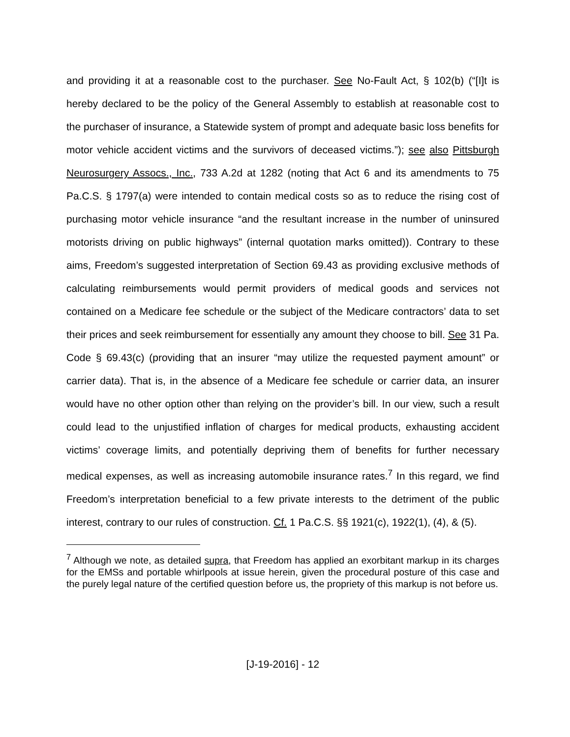and providing it at a reasonable cost to the purchaser. See No-Fault Act, § 102(b) (“[I]t is hereby declared to be the policy of the General Assembly to establish at reasonable cost to the purchaser of insurance, a Statewide system of prompt and adequate basic loss benefits for motor vehicle accident victims and the survivors of deceased victims.”); see also Pittsburgh Neurosurgery Assocs., Inc., 733 A.2d at 1282 (noting that Act 6 and its amendments to 75 Pa.C.S. § 1797(a) were intended to contain medical costs so as to reduce the rising cost of purchasing motor vehicle insurance “and the resultant increase in the number of uninsured motorists driving on public highways” (internal quotation marks omitted)). Contrary to these aims, Freedom’s suggested interpretation of Section 69.43 as providing exclusive methods of calculating reimbursements would permit providers of medical goods and services not contained on a Medicare fee schedule or the subject of the Medicare contractors’ data to set their prices and seek reimbursement for essentially any amount they choose to bill. See 31 Pa. Code § 69.43(c) (providing that an insurer “may utilize the requested payment amount” or carrier data). That is, in the absence of a Medicare fee schedule or carrier data, an insurer would have no other option other than relying on the provider’s bill. In our view, such a result could lead to the unjustified inflation of charges for medical products, exhausting accident victims’ coverage limits, and potentially depriving them of benefits for further necessary medical expenses, as well as increasing automobile insurance rates.<sup>7</sup> In this regard, we find Freedom’s interpretation beneficial to a few private interests to the detriment of the public interest, contrary to our rules of construction. Cf. 1 Pa.C.S. §§ 1921(c), 1922(1), (4), & (5).
<sup>7</sup> Although we note, as detailed supra, that Freedom has applied an exorbitant markup in its charges for the EMSs and portable whirlpools at issue herein, given the procedural posture of this case and the purely legal nature of the certified question before us, the propriety of this markup is not before us.
[J-19-2016] - 12